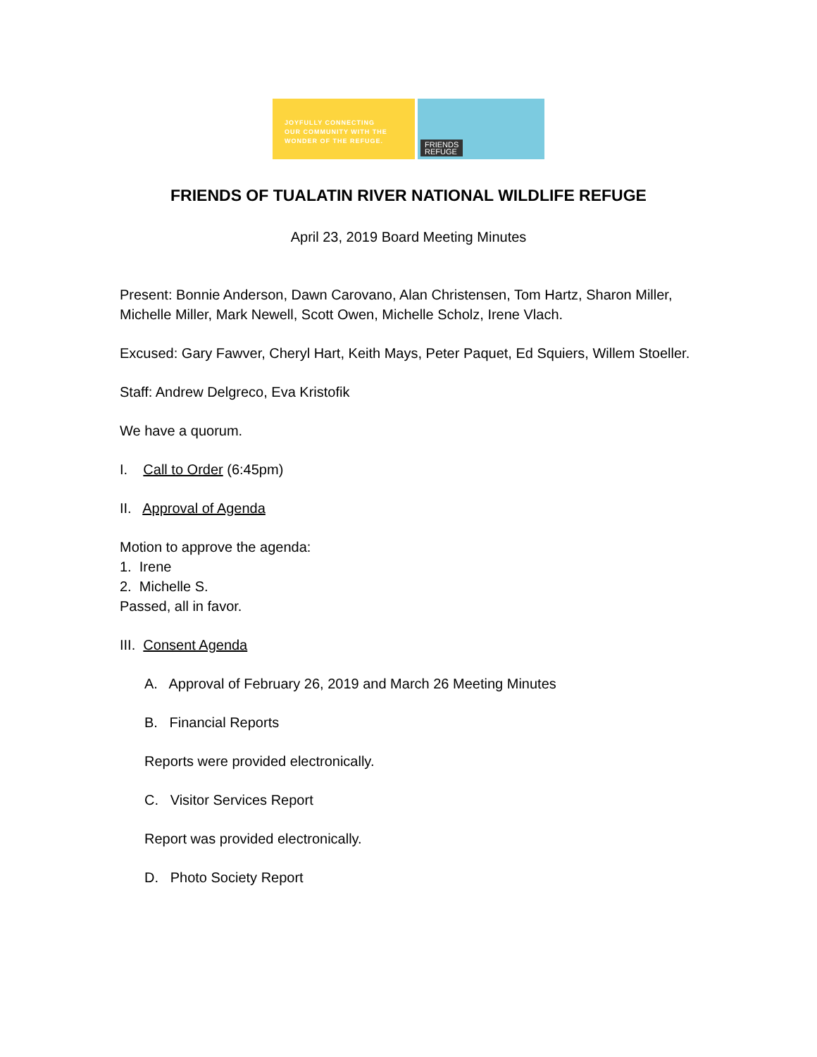JOYFULLY CONNECTING
OUR COMMUNITY WITH THE
WONDER OF THE REFUGE.
FRIENDS
REFUGE
FRIENDS OF TUALATIN RIVER NATIONAL WILDLIFE REFUGE
April 23, 2019 Board Meeting Minutes
Present: Bonnie Anderson, Dawn Carovano, Alan Christensen, Tom Hartz, Sharon Miller, Michelle Miller, Mark Newell, Scott Owen, Michelle Scholz, Irene Vlach.
Excused: Gary Fawver, Cheryl Hart, Keith Mays, Peter Paquet, Ed Squiers, Willem Stoeller.
Staff: Andrew Delgreco, Eva Kristofik
We have a quorum.
I. Call to Order (6:45pm)
II. Approval of Agenda
Motion to approve the agenda:
1. Irene
2. Michelle S.
Passed, all in favor.
III. Consent Agenda
A. Approval of February 26, 2019 and March 26 Meeting Minutes
B. Financial Reports
Reports were provided electronically.
C. Visitor Services Report
Report was provided electronically.
D. Photo Society Report